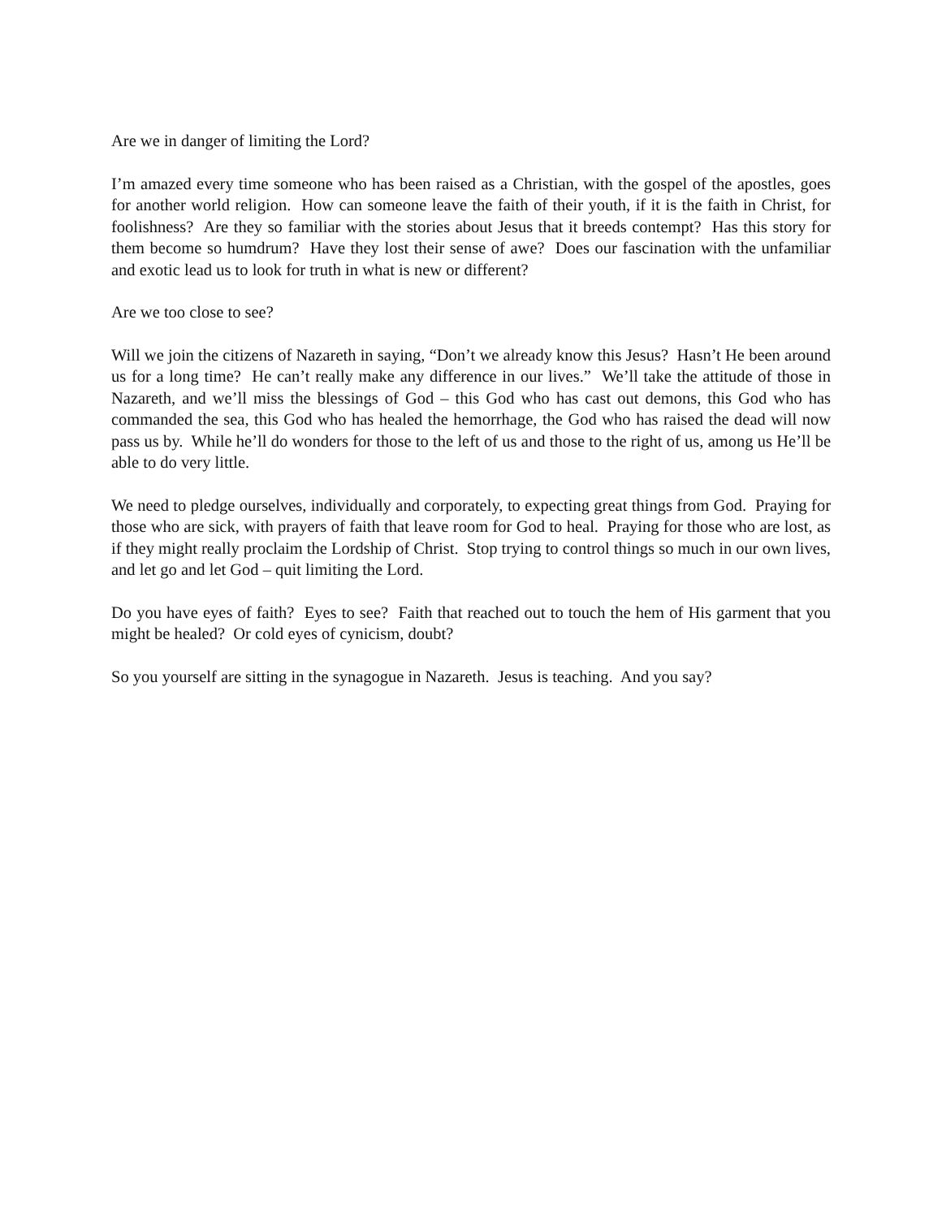Are we in danger of limiting the Lord?
I’m amazed every time someone who has been raised as a Christian, with the gospel of the apostles, goes for another world religion. How can someone leave the faith of their youth, if it is the faith in Christ, for foolishness? Are they so familiar with the stories about Jesus that it breeds contempt? Has this story for them become so humdrum? Have they lost their sense of awe? Does our fascination with the unfamiliar and exotic lead us to look for truth in what is new or different?
Are we too close to see?
Will we join the citizens of Nazareth in saying, “Don’t we already know this Jesus? Hasn’t He been around us for a long time? He can’t really make any difference in our lives.” We’ll take the attitude of those in Nazareth, and we’ll miss the blessings of God – this God who has cast out demons, this God who has commanded the sea, this God who has healed the hemorrhage, the God who has raised the dead will now pass us by. While he’ll do wonders for those to the left of us and those to the right of us, among us He’ll be able to do very little.
We need to pledge ourselves, individually and corporately, to expecting great things from God. Praying for those who are sick, with prayers of faith that leave room for God to heal. Praying for those who are lost, as if they might really proclaim the Lordship of Christ. Stop trying to control things so much in our own lives, and let go and let God – quit limiting the Lord.
Do you have eyes of faith? Eyes to see? Faith that reached out to touch the hem of His garment that you might be healed? Or cold eyes of cynicism, doubt?
So you yourself are sitting in the synagogue in Nazareth. Jesus is teaching. And you say?